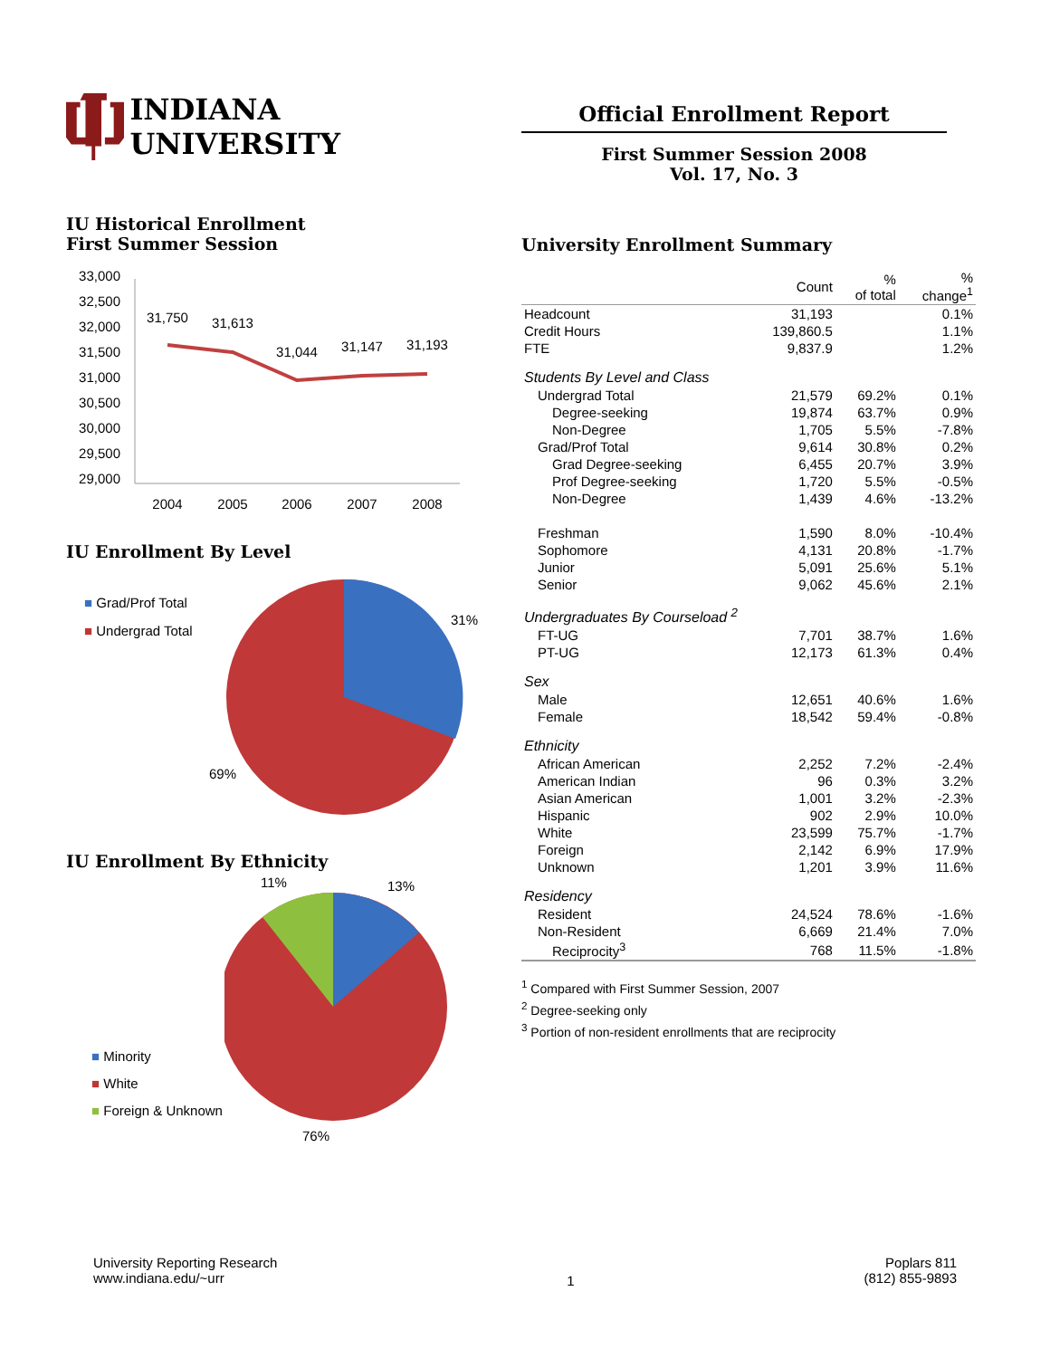INDIANA UNIVERSITY
IU Historical Enrollment
First Summer Session
33,000
32,500
32,000
31,500
31,000
30,500
30,000
29,500
29,000
31,750
31,613
31,044
31,147
31,193
2004
2005
2006
2007
2008
IU Enrollment By Level
■ Grad/Prof Total
■ Undergrad Total
31%
69%
IU Enrollment By Ethnicity
■ Minority
■ White
■ Foreign & Unknown
11%
13%
76%
Official Enrollment Report
First Summer Session 2008
Vol. 17, No. 3
University Enrollment Summary
| | Count | % of total | % change<sup>1</sup> |
| --- | --- | --- | --- |
| Headcount | 31,193 | | 0.1% |
| Credit Hours | 139,860.5 | | 1.1% |
| FTE | 9,837.9 | | 1.2% |
| Students By Level and Class | | | |
| Undergrad Total | 21,579 | 69.2% | 0.1% |
| Degree-seeking | 19,874 | 63.7% | 0.9% |
| Non-Degree | 1,705 | 5.5% | -7.8% |
| Grad/Prof Total | 9,614 | 30.8% | 0.2% |
| Grad Degree-seeking | 6,455 | 20.7% | 3.9% |
| Prof Degree-seeking | 1,720 | 5.5% | -0.5% |
| Non-Degree | 1,439 | 4.6% | -13.2% |
| Freshman | 1,590 | 8.0% | -10.4% |
| Sophomore | 4,131 | 20.8% | -1.7% |
| Junior | 5,091 | 25.6% | 5.1% |
| Senior | 9,062 | 45.6% | 2.1% |
| Undergraduates By Courseload <sup>2</sup> | | | |
| FT-UG | 7,701 | 38.7% | 1.6% |
| PT-UG | 12,173 | 61.3% | 0.4% |
| Sex | | | |
| Male | 12,651 | 40.6% | 1.6% |
| Female | 18,542 | 59.4% | -0.8% |
| Ethnicity | | | |
| African American | 2,252 | 7.2% | -2.4% |
| American Indian | 96 | 0.3% | 3.2% |
| Asian American | 1,001 | 3.2% | -2.3% |
| Hispanic | 902 | 2.9% | 10.0% |
| White | 23,599 | 75.7% | -1.7% |
| Foreign | 2,142 | 6.9% | 17.9% |
| Unknown | 1,201 | 3.9% | 11.6% |
| Residency | | | |
| Resident | 24,524 | 78.6% | -1.6% |
| Non-Resident | 6,669 | 21.4% | 7.0% |
| Reciprocity<sup>3</sup> | 768 | 11.5% | -1.8% |
<sup>1</sup> Compared with First Summer Session, 2007
<sup>2</sup> Degree-seeking only
<sup>3</sup> Portion of non-resident enrollments that are reciprocity
University Reporting Research
www.indiana.edu/~urr
1
Poplars 811
(812) 855-9893